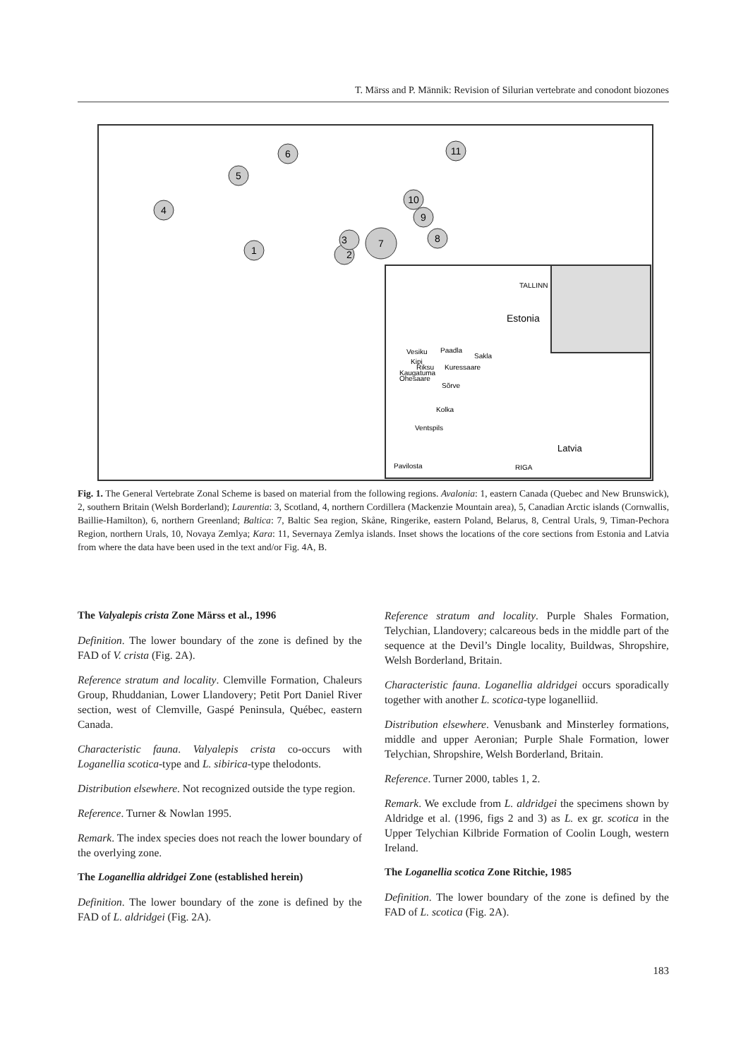T. Märss and P. Männik: Revision of Silurian vertebrate and conodont biozones
1
2
3
4
5
6
7
8
9
10
11
TALLINN
Estonia
Vesiku
Paadla
Sakla
Kipi
Riksu
Kuressaare
Kaugatuma
Ohesaare
Sõrve
Kolka
Ventspils
Latvia
Pavilosta
RIGA
Fig. 1. The General Vertebrate Zonal Scheme is based on material from the following regions. Avalonia: 1, eastern Canada (Quebec and New Brunswick), 2, southern Britain (Welsh Borderland); Laurentia: 3, Scotland, 4, northern Cordillera (Mackenzie Mountain area), 5, Canadian Arctic islands (Cornwallis, Baillie-Hamilton), 6, northern Greenland; Baltica: 7, Baltic Sea region, Skåne, Ringerike, eastern Poland, Belarus, 8, Central Urals, 9, Timan-Pechora Region, northern Urals, 10, Novaya Zemlya; Kara: 11, Severnaya Zemlya islands. Inset shows the locations of the core sections from Estonia and Latvia from where the data have been used in the text and/or Fig. 4A, B.
The Valyalepis crista Zone Märss et al., 1996
Definition. The lower boundary of the zone is defined by the FAD of V. crista (Fig. 2A).
Reference stratum and locality. Clemville Formation, Chaleurs Group, Rhuddanian, Lower Llandovery; Petit Port Daniel River section, west of Clemville, Gaspé Peninsula, Québec, eastern Canada.
Characteristic fauna. Valyalepis crista co-occurs with Loganellia scotica-type and L. sibirica-type thelodonts.
Distribution elsewhere. Not recognized outside the type region.
Reference. Turner & Nowlan 1995.
Remark. The index species does not reach the lower boundary of the overlying zone.
The Loganellia aldridgei Zone (established herein)
Definition. The lower boundary of the zone is defined by the FAD of L. aldridgei (Fig. 2A).
Reference stratum and locality. Purple Shales Formation, Telychian, Llandovery; calcareous beds in the middle part of the sequence at the Devil’s Dingle locality, Buildwas, Shropshire, Welsh Borderland, Britain.
Characteristic fauna. Loganellia aldridgei occurs sporadically together with another L. scotica-type loganelliid.
Distribution elsewhere. Venusbank and Minsterley formations, middle and upper Aeronian; Purple Shale Formation, lower Telychian, Shropshire, Welsh Borderland, Britain.
Reference. Turner 2000, tables 1, 2.
Remark. We exclude from L. aldridgei the specimens shown by Aldridge et al. (1996, figs 2 and 3) as L. ex gr. scotica in the Upper Telychian Kilbride Formation of Coolin Lough, western Ireland.
The Loganellia scotica Zone Ritchie, 1985
Definition. The lower boundary of the zone is defined by the FAD of L. scotica (Fig. 2A).
183